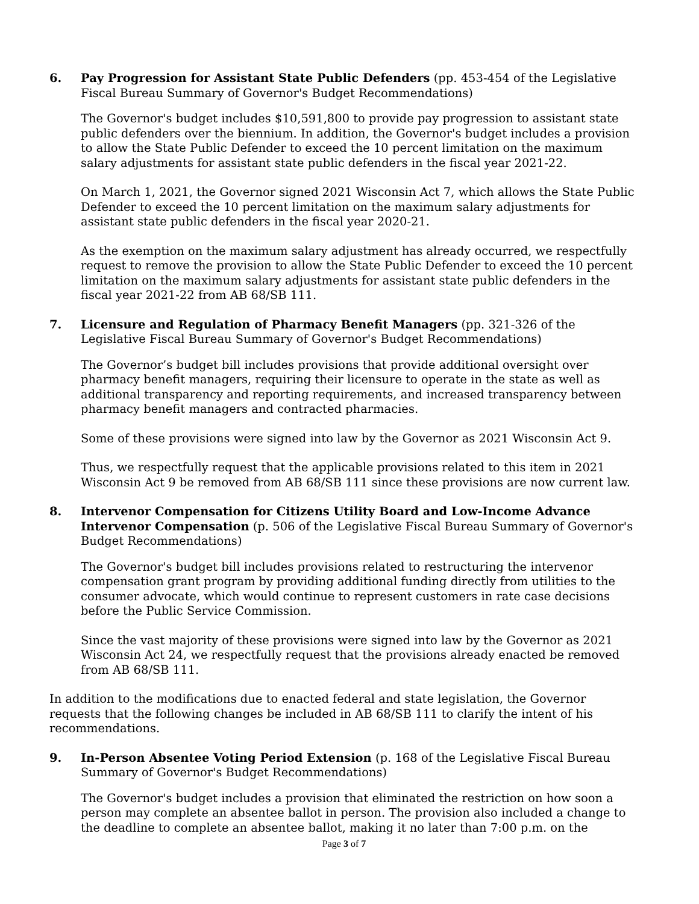6. Pay Progression for Assistant State Public Defenders (pp. 453-454 of the Legislative Fiscal Bureau Summary of Governor's Budget Recommendations)
The Governor's budget includes $10,591,800 to provide pay progression to assistant state public defenders over the biennium. In addition, the Governor's budget includes a provision to allow the State Public Defender to exceed the 10 percent limitation on the maximum salary adjustments for assistant state public defenders in the fiscal year 2021-22.
On March 1, 2021, the Governor signed 2021 Wisconsin Act 7, which allows the State Public Defender to exceed the 10 percent limitation on the maximum salary adjustments for assistant state public defenders in the fiscal year 2020-21.
As the exemption on the maximum salary adjustment has already occurred, we respectfully request to remove the provision to allow the State Public Defender to exceed the 10 percent limitation on the maximum salary adjustments for assistant state public defenders in the fiscal year 2021-22 from AB 68/SB 111.
7. Licensure and Regulation of Pharmacy Benefit Managers (pp. 321-326 of the Legislative Fiscal Bureau Summary of Governor's Budget Recommendations)
The Governor’s budget bill includes provisions that provide additional oversight over pharmacy benefit managers, requiring their licensure to operate in the state as well as additional transparency and reporting requirements, and increased transparency between pharmacy benefit managers and contracted pharmacies.
Some of these provisions were signed into law by the Governor as 2021 Wisconsin Act 9.
Thus, we respectfully request that the applicable provisions related to this item in 2021 Wisconsin Act 9 be removed from AB 68/SB 111 since these provisions are now current law.
8. Intervenor Compensation for Citizens Utility Board and Low-Income Advance Intervenor Compensation (p. 506 of the Legislative Fiscal Bureau Summary of Governor's Budget Recommendations)
The Governor's budget bill includes provisions related to restructuring the intervenor compensation grant program by providing additional funding directly from utilities to the consumer advocate, which would continue to represent customers in rate case decisions before the Public Service Commission.
Since the vast majority of these provisions were signed into law by the Governor as 2021 Wisconsin Act 24, we respectfully request that the provisions already enacted be removed from AB 68/SB 111.
In addition to the modifications due to enacted federal and state legislation, the Governor requests that the following changes be included in AB 68/SB 111 to clarify the intent of his recommendations.
9. In-Person Absentee Voting Period Extension (p. 168 of the Legislative Fiscal Bureau Summary of Governor's Budget Recommendations)
The Governor's budget includes a provision that eliminated the restriction on how soon a person may complete an absentee ballot in person. The provision also included a change to the deadline to complete an absentee ballot, making it no later than 7:00 p.m. on the
Page 3 of 7